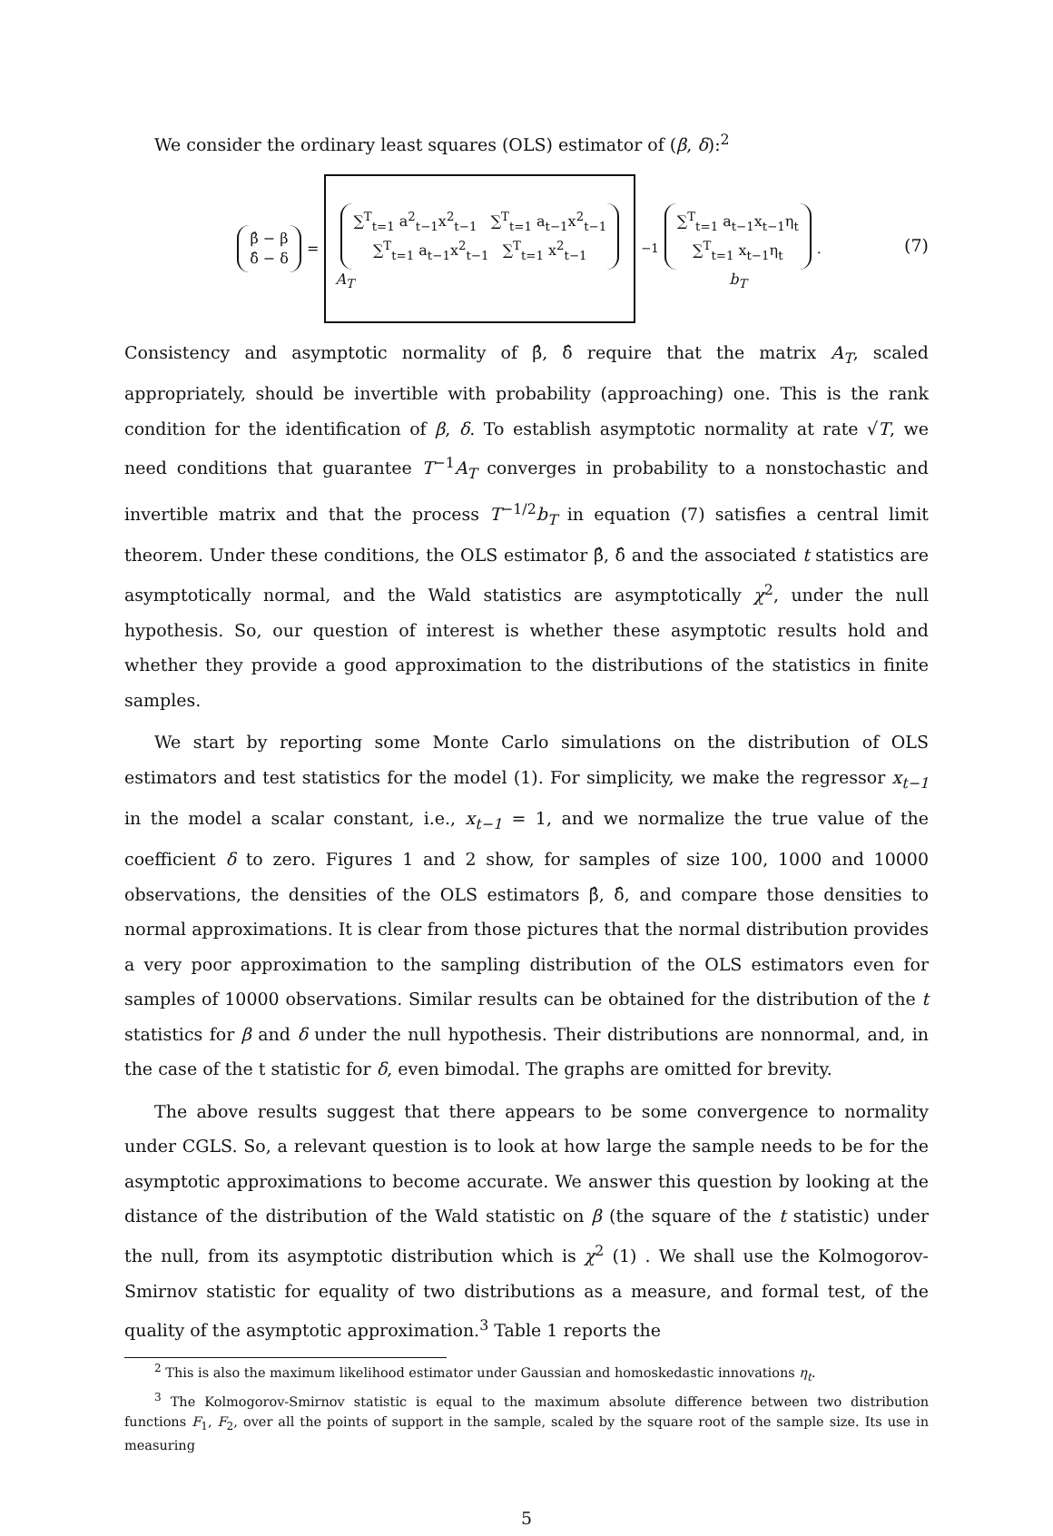We consider the ordinary least squares (OLS) estimator of (β, δ):<sup>2</sup>
β̂ − β
δ̂ − δ = ∑<sup>T</sup><sub>t=1</sub> a<sup>2</sup><sub>t−1</sub>x<sup>2</sup><sub>t−1</sub> ∑<sup>T</sup><sub>t=1</sub> a<sub>t−1</sub>x<sup>2</sup><sub>t−1</sub>
∑<sup>T</sup><sub>t=1</sub> a<sub>t−1</sub>x<sup>2</sup><sub>t−1</sub> ∑<sup>T</sup><sub>t=1</sub> x<sup>2</sup><sub>t−1</sub>
A<sub>T</sub><sup>−1</sup> ∑<sup>T</sup><sub>t=1</sub> a<sub>t−1</sub>x<sub>t−1</sub>η<sub>t</sub>
∑<sup>T</sup><sub>t=1</sub> x<sub>t−1</sub>η<sub>t</sub>
b<sub>T</sub> .
(7)
Consistency and asymptotic normality of β̂, δ̂ require that the matrix A<sub>T</sub>, scaled appropriately, should be invertible with probability (approaching) one. This is the rank condition for the identification of β, δ. To establish asymptotic normality at rate √T, we need conditions that guarantee T<sup>−1</sup>A<sub>T</sub> converges in probability to a nonstochastic and invertible matrix and that the process T<sup>−1/2</sup>b<sub>T</sub> in equation (7) satisfies a central limit theorem. Under these conditions, the OLS estimator β̂, δ̂ and the associated t statistics are asymptotically normal, and the Wald statistics are asymptotically χ<sup>2</sup>, under the null hypothesis. So, our question of interest is whether these asymptotic results hold and whether they provide a good approximation to the distributions of the statistics in finite samples.
We start by reporting some Monte Carlo simulations on the distribution of OLS estimators and test statistics for the model (1). For simplicity, we make the regressor x<sub>t−1</sub> in the model a scalar constant, i.e., x<sub>t−1</sub> = 1, and we normalize the true value of the coefficient δ to zero. Figures 1 and 2 show, for samples of size 100, 1000 and 10000 observations, the densities of the OLS estimators β̂, δ̂, and compare those densities to normal approximations. It is clear from those pictures that the normal distribution provides a very poor approximation to the sampling distribution of the OLS estimators even for samples of 10000 observations. Similar results can be obtained for the distribution of the t statistics for β and δ under the null hypothesis. Their distributions are nonnormal, and, in the case of the t statistic for δ, even bimodal. The graphs are omitted for brevity.
The above results suggest that there appears to be some convergence to normality under CGLS. So, a relevant question is to look at how large the sample needs to be for the asymptotic approximations to become accurate. We answer this question by looking at the distance of the distribution of the Wald statistic on β (the square of the t statistic) under the null, from its asymptotic distribution which is χ<sup>2</sup> (1) . We shall use the Kolmogorov-Smirnov statistic for equality of two distributions as a measure, and formal test, of the quality of the asymptotic approximation.<sup>3</sup> Table 1 reports the
<sup>2</sup> This is also the maximum likelihood estimator under Gaussian and homoskedastic innovations η<sub>t</sub>.
<sup>3</sup> The Kolmogorov-Smirnov statistic is equal to the maximum absolute difference between two distribution functions F<sub>1</sub>, F<sub>2</sub>, over all the points of support in the sample, scaled by the square root of the sample size. Its use in measuring
5